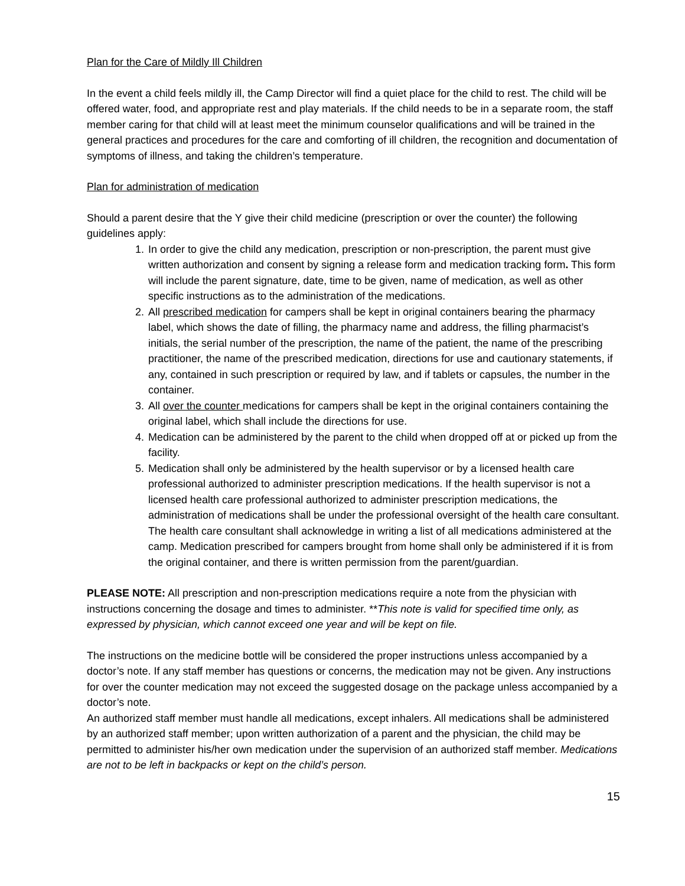Plan for the Care of Mildly Ill Children
In the event a child feels mildly ill, the Camp Director will find a quiet place for the child to rest. The child will be offered water, food, and appropriate rest and play materials. If the child needs to be in a separate room, the staff member caring for that child will at least meet the minimum counselor qualifications and will be trained in the general practices and procedures for the care and comforting of ill children, the recognition and documentation of symptoms of illness, and taking the children’s temperature.
Plan for administration of medication
Should a parent desire that the Y give their child medicine (prescription or over the counter) the following guidelines apply:
1. In order to give the child any medication, prescription or non-prescription, the parent must give written authorization and consent by signing a release form and medication tracking form. This form will include the parent signature, date, time to be given, name of medication, as well as other specific instructions as to the administration of the medications.
2. All prescribed medication for campers shall be kept in original containers bearing the pharmacy label, which shows the date of filling, the pharmacy name and address, the filling pharmacist’s initials, the serial number of the prescription, the name of the patient, the name of the prescribing practitioner, the name of the prescribed medication, directions for use and cautionary statements, if any, contained in such prescription or required by law, and if tablets or capsules, the number in the container.
3. All over the counter medications for campers shall be kept in the original containers containing the original label, which shall include the directions for use.
4. Medication can be administered by the parent to the child when dropped off at or picked up from the facility.
5. Medication shall only be administered by the health supervisor or by a licensed health care professional authorized to administer prescription medications. If the health supervisor is not a licensed health care professional authorized to administer prescription medications, the administration of medications shall be under the professional oversight of the health care consultant. The health care consultant shall acknowledge in writing a list of all medications administered at the camp. Medication prescribed for campers brought from home shall only be administered if it is from the original container, and there is written permission from the parent/guardian.
PLEASE NOTE: All prescription and non-prescription medications require a note from the physician with instructions concerning the dosage and times to administer. **This note is valid for specified time only, as expressed by physician, which cannot exceed one year and will be kept on file.
The instructions on the medicine bottle will be considered the proper instructions unless accompanied by a doctor’s note. If any staff member has questions or concerns, the medication may not be given. Any instructions for over the counter medication may not exceed the suggested dosage on the package unless accompanied by a doctor’s note.
An authorized staff member must handle all medications, except inhalers. All medications shall be administered by an authorized staff member; upon written authorization of a parent and the physician, the child may be permitted to administer his/her own medication under the supervision of an authorized staff member. Medications are not to be left in backpacks or kept on the child’s person.
15